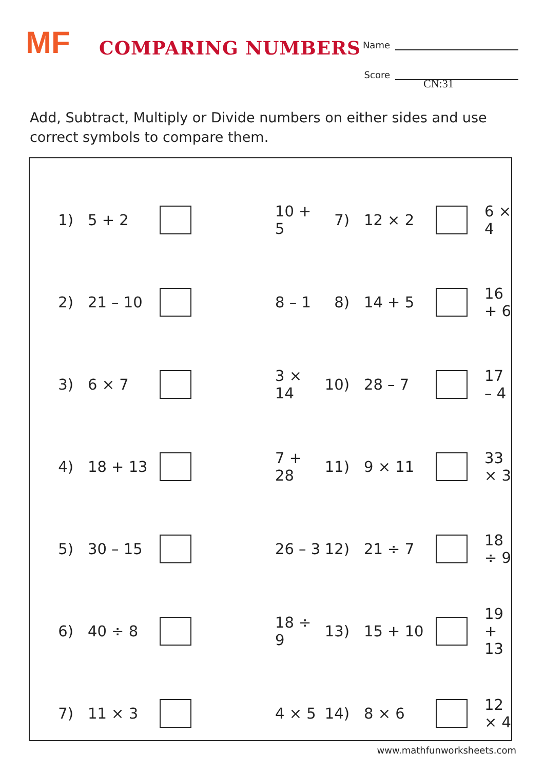MF COMPARING NUMBERS
Name
Score
CN:31
Add, Subtract, Multiply or Divide numbers on either sides and use correct symbols to compare them.
| 1) | 5 + 2 | | 10 + 5 | 7) | 12 × 2 | | 6 × 4 |
| 2) | 21 – 10 | | 8 – 1 | 8) | 14 + 5 | | 16 + 6 |
| 3) | 6 × 7 | | 3 × 14 | 10) | 28 – 7 | | 17 – 4 |
| 4) | 18 + 13 | | 7 + 28 | 11) | 9 × 11 | | 33 × 3 |
| 5) | 30 – 15 | | 26 – 3 | 12) | 21 ÷ 7 | | 18 ÷ 9 |
| 6) | 40 ÷ 8 | | 18 ÷ 9 | 13) | 15 + 10 | | 19 + 13 |
| 7) | 11 × 3 | | 4 × 5 | 14) | 8 × 6 | | 12 × 4 |
www.mathfunworksheets.com